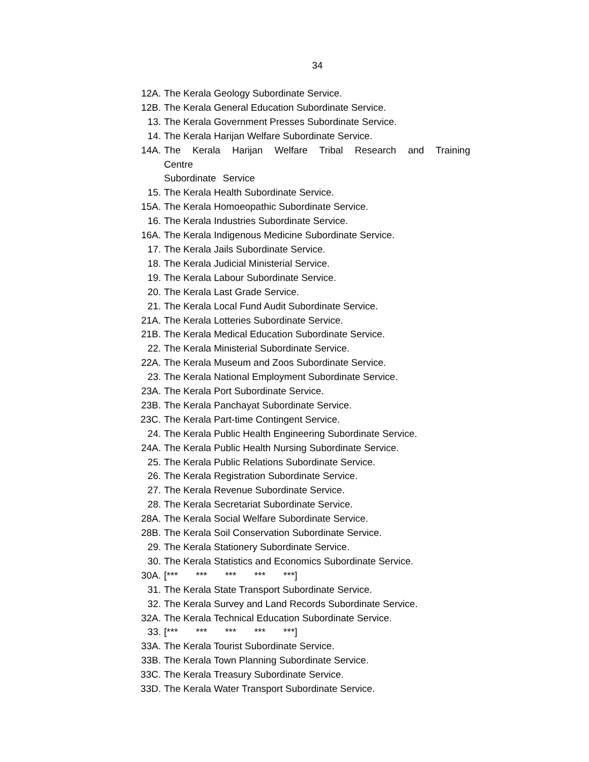34
12A. The Kerala Geology Subordinate Service.
12B. The Kerala General Education Subordinate Service.
13. The Kerala Government Presses Subordinate Service.
14. The Kerala Harijan Welfare Subordinate Service.
14A. The Kerala Harijan Welfare Tribal Research and Training Centre
Subordinate Service
15. The Kerala Health Subordinate Service.
15A. The Kerala Homoeopathic Subordinate Service.
16. The Kerala Industries Subordinate Service.
16A. The Kerala Indigenous Medicine Subordinate Service.
17. The Kerala Jails Subordinate Service.
18. The Kerala Judicial Ministerial Service.
19. The Kerala Labour Subordinate Service.
20. The Kerala Last Grade Service.
21. The Kerala Local Fund Audit Subordinate Service.
21A. The Kerala Lotteries Subordinate Service.
21B. The Kerala Medical Education Subordinate Service.
22. The Kerala Ministerial Subordinate Service.
22A. The Kerala Museum and Zoos Subordinate Service.
23. The Kerala National Employment Subordinate Service.
23A. The Kerala Port Subordinate Service.
23B. The Kerala Panchayat Subordinate Service.
23C. The Kerala Part-time Contingent Service.
24. The Kerala Public Health Engineering Subordinate Service.
24A. The Kerala Public Health Nursing Subordinate Service.
25. The Kerala Public Relations Subordinate Service.
26. The Kerala Registration Subordinate Service.
27. The Kerala Revenue Subordinate Service.
28. The Kerala Secretariat Subordinate Service.
28A. The Kerala Social Welfare Subordinate Service.
28B. The Kerala Soil Conservation Subordinate Service.
29. The Kerala Stationery Subordinate Service.
30. The Kerala Statistics and Economics Subordinate Service.
30A. [*** *** *** *** ***]
31. The Kerala State Transport Subordinate Service.
32. The Kerala Survey and Land Records Subordinate Service.
32A. The Kerala Technical Education Subordinate Service.
33. [*** *** *** *** ***]
33A. The Kerala Tourist Subordinate Service.
33B. The Kerala Town Planning Subordinate Service.
33C. The Kerala Treasury Subordinate Service.
33D. The Kerala Water Transport Subordinate Service.